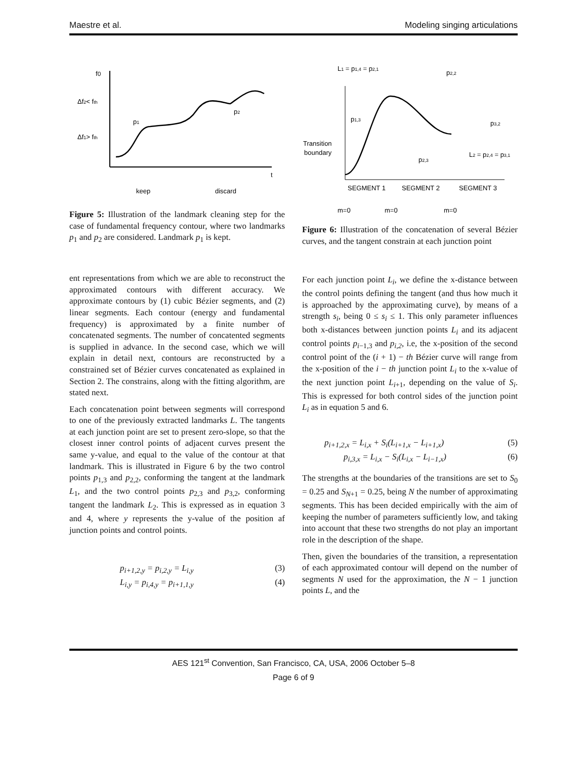Maestre et al. Modeling singing articulations
f0
t
Δf2< fth
Δf1> fth
p1
p2
keep
discard
Figure 5: Illustration of the landmark cleaning step for the case of fundamental frequency contour, where two landmarks p<sub>1</sub> and p<sub>2</sub> are considered. Landmark p<sub>1</sub> is kept.
ent representations from which we are able to reconstruct the approximated contours with different accuracy. We approximate contours by (1) cubic Bézier segments, and (2) linear segments. Each contour (energy and fundamental frequency) is approximated by a finite number of concatenated segments. The number of concatented segments is supplied in advance. In the second case, which we will explain in detail next, contours are reconstructed by a constrained set of Bézier curves concatenated as explained in Section 2. The constrains, along with the fitting algorithm, are stated next.
Each concatenation point between segments will correspond to one of the previously extracted landmarks L. The tangents at each junction point are set to present zero-slope, so that the closest inner control points of adjacent curves present the same y-value, and equal to the value of the contour at that landmark. This is illustrated in Figure 6 by the two control points p<sub>1,3</sub> and p<sub>2,2</sub>, conforming the tangent at the landmark L<sub>1</sub>, and the two control points p<sub>2,3</sub> and p<sub>3,2</sub>, conforming tangent the landmark L<sub>2</sub>. This is expressed as in equation 3 and 4, where y represents the y-value of the position af junction points and control points.
p<sub>i+1,2,y</sub> = p<sub>i,2,y</sub> = L<sub>i,y</sub> (3)
L<sub>i,y</sub> = p<sub>i,4,y</sub> = p<sub>i+1,1,y</sub> (4)
L1 = p1,4 = p2,1
p2,2
p1,3
p3,2
Transition
boundary
p2,3
L2 = p2,4 = p3,1
SEGMENT 1
SEGMENT 2
SEGMENT 3
m=0
m=0
m=0
Figure 6: Illustration of the concatenation of several Bézier curves, and the tangent constrain at each junction point
For each junction point L<sub>i</sub>, we define the x-distance between the control points defining the tangent (and thus how much it is approached by the approximating curve), by means of a strength s<sub>i</sub>, being 0 ≤ s<sub>i</sub> ≤ 1. This only parameter influences both x-distances between junction points L<sub>i</sub> and its adjacent control points p<sub>i−1,3</sub> and p<sub>i,2</sub>, i.e, the x-position of the second control point of the (i + 1) − th Bézier curve will range from the x-position of the i − th junction point L<sub>i</sub> to the x-value of the next junction point L<sub>i+1</sub>, depending on the value of S<sub>i</sub>. This is expressed for both control sides of the junction point L<sub>i</sub> as in equation 5 and 6.
p<sub>i+1,2,x</sub> = L<sub>i,x</sub> + S<sub>i</sub>(L<sub>i+1,x</sub> − L<sub>i+1,x</sub>) (5)
p<sub>i,3,x</sub> = L<sub>i,x</sub> − S<sub>i</sub>(L<sub>i,x</sub> − L<sub>i−1,x</sub>) (6)
The strengths at the boundaries of the transitions are set to S<sub>0</sub> = 0.25 and S<sub>N+1</sub> = 0.25, being N the number of approximating segments. This has been decided empirically with the aim of keeping the number of parameters sufficiently low, and taking into account that these two strengths do not play an important role in the description of the shape.
Then, given the boundaries of the transition, a representation of each approximated contour will depend on the number of segments N used for the approximation, the N − 1 junction points L, and the
AES 121<sup>st</sup> Convention, San Francisco, CA, USA, 2006 October 5–8
Page 6 of 9